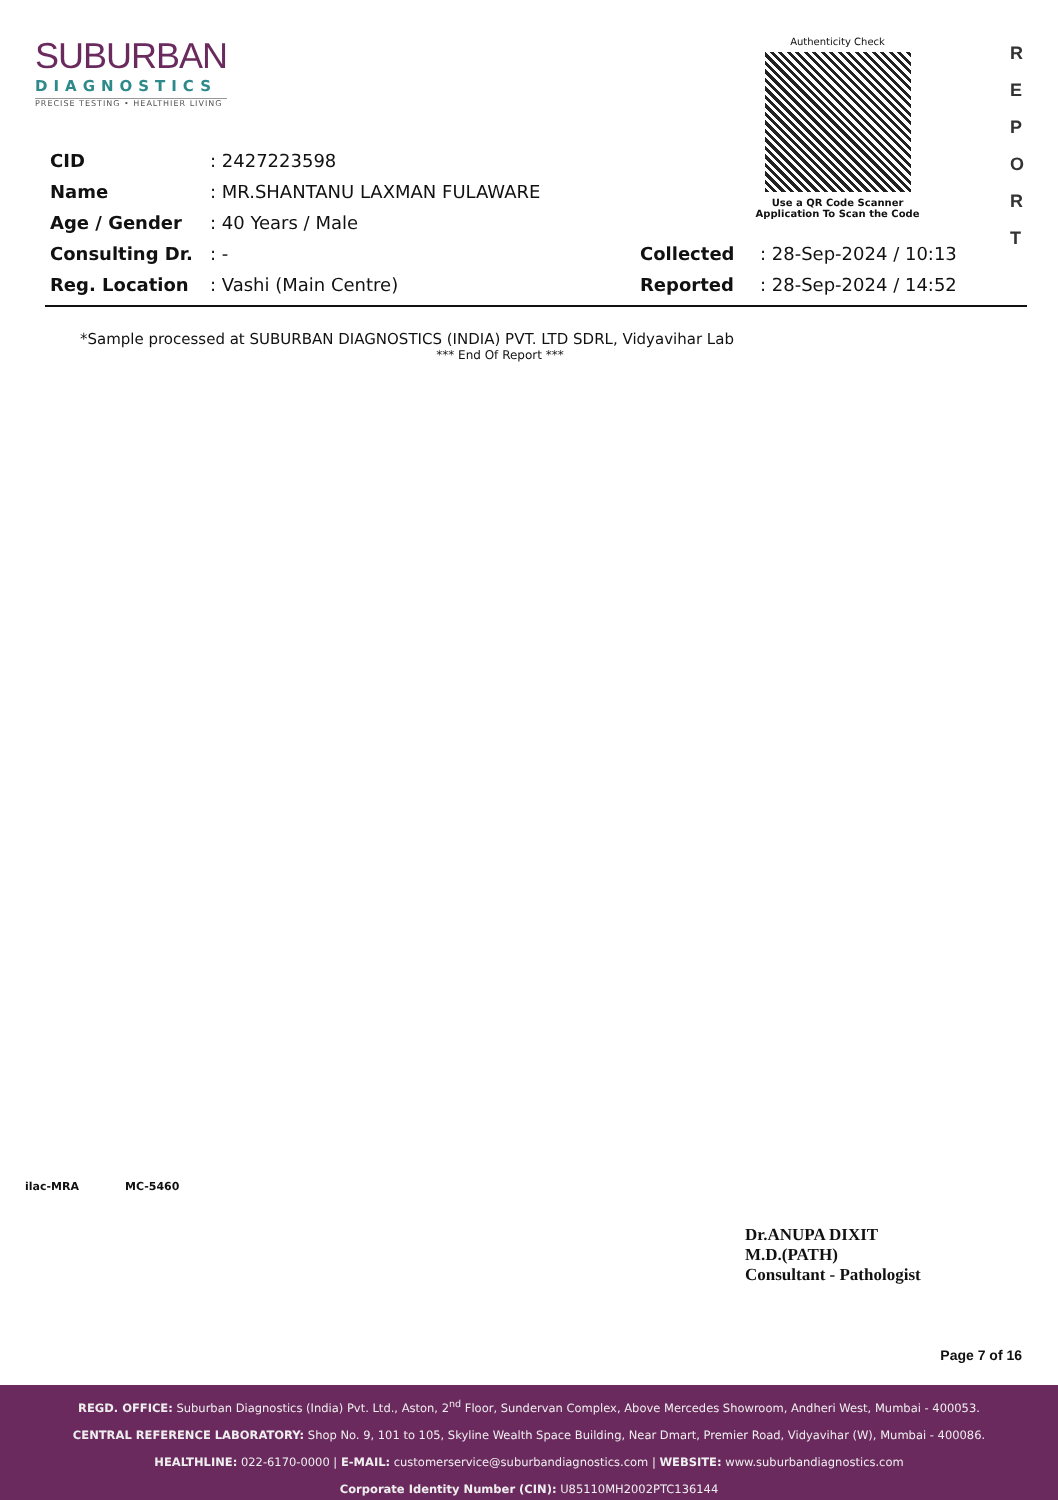SUBURBAN
DIAGNOSTICS
PRECISE TESTING • HEALTHIER LIVING
Authenticity Check
Use a QR Code Scanner
Application To Scan the Code
R
E
P
O
R
T
| CID | : 2427223598 | | |
| Name | : MR.SHANTANU LAXMAN FULAWARE | | |
| Age / Gender | : 40 Years / Male | | |
| Consulting Dr. | : - | Collected | : 28-Sep-2024 / 10:13 |
| Reg. Location | : Vashi (Main Centre) | Reported | : 28-Sep-2024 / 14:52 |
*Sample processed at SUBURBAN DIAGNOSTICS (INDIA) PVT. LTD SDRL, Vidyavihar Lab
*** End Of Report ***
ilac-MRA MC-5460
Dr.ANUPA DIXIT
M.D.(PATH)
Consultant - Pathologist
Page 7 of 16
REGD. OFFICE: Suburban Diagnostics (India) Pvt. Ltd., Aston, 2<sup>nd</sup> Floor, Sundervan Complex, Above Mercedes Showroom, Andheri West, Mumbai - 400053.
CENTRAL REFERENCE LABORATORY: Shop No. 9, 101 to 105, Skyline Wealth Space Building, Near Dmart, Premier Road, Vidyavihar (W), Mumbai - 400086.
HEALTHLINE: 022-6170-0000 | E-MAIL: customerservice@suburbandiagnostics.com | WEBSITE: www.suburbandiagnostics.com
Corporate Identity Number (CIN): U85110MH2002PTC136144